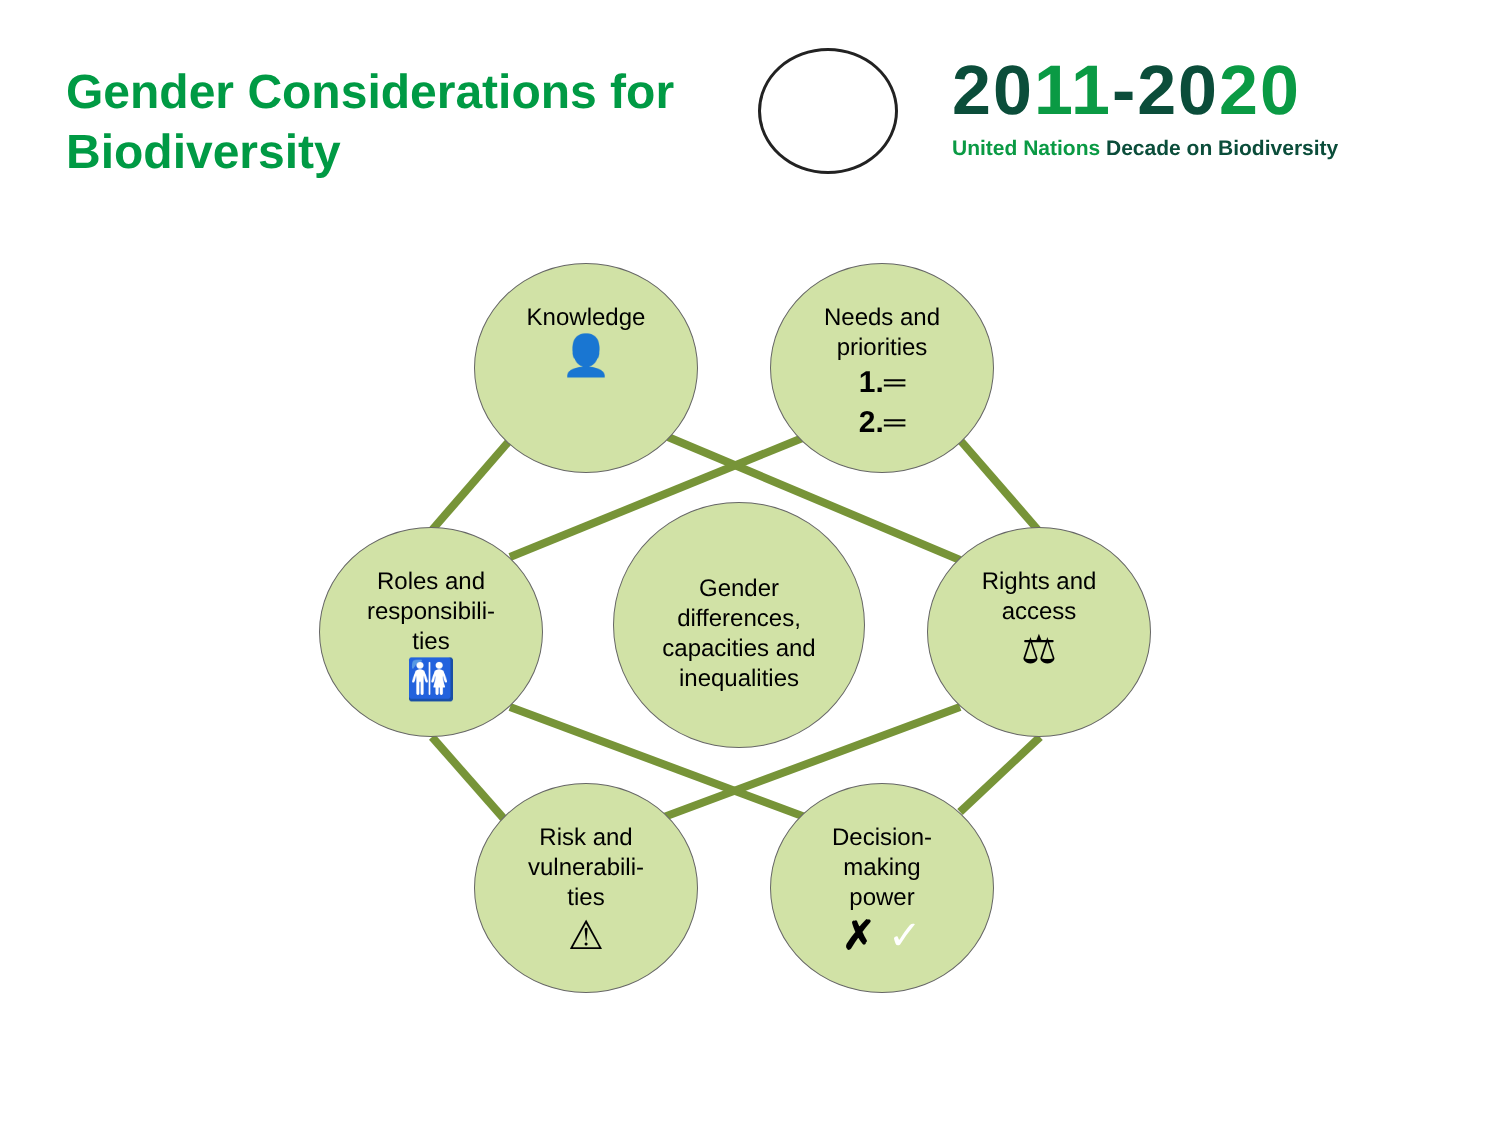Gender Considerations for
Biodiversity
2011-2020
United Nations Decade on Biodiversity
Knowledge
👤
Needs and
priorities
1.═
2.═
Roles and
responsibili-
ties
🚻
Gender
differences,
capacities and
inequalities
Rights and
access
⚖
Risk and
vulnerabili-
ties
⚠
Decision-
making
power
✗ ✓